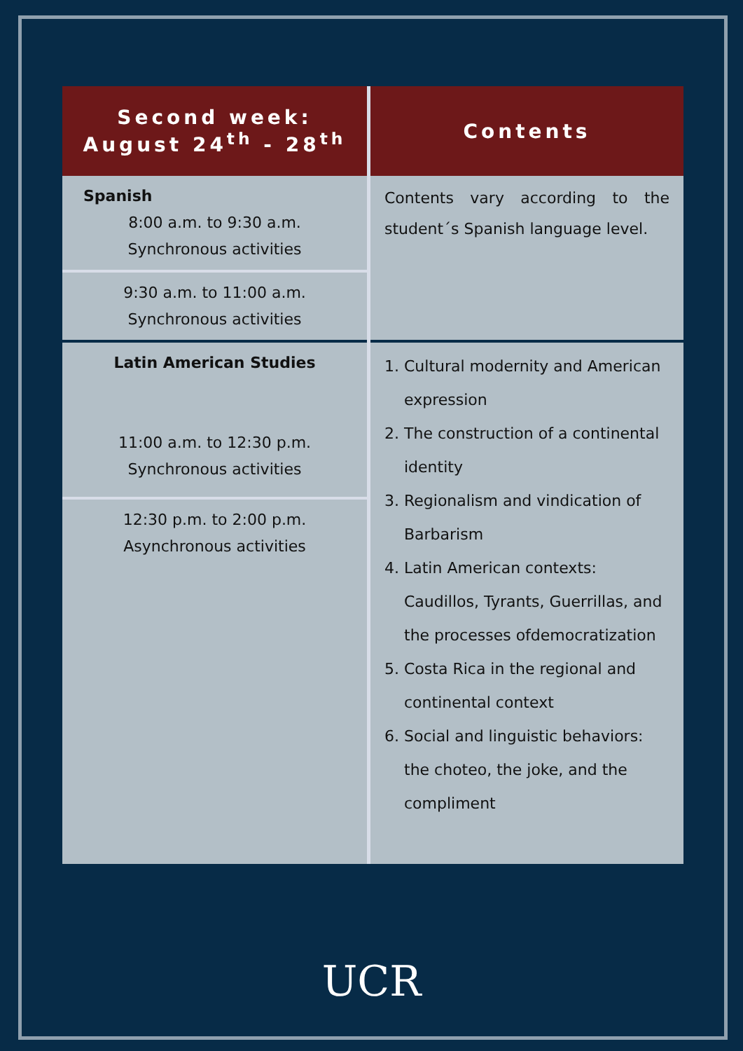| Second week: August 24<sup>th</sup> - 28<sup>th</sup> | Contents |
| --- | --- |
| Spanish 8:00 a.m. to 9:30 a.m. Synchronous activities | Contents vary according to the student´s Spanish language level. |
| 9:30 a.m. to 11:00 a.m. Synchronous activities | |
| Latin American Studies 11:00 a.m. to 12:30 p.m. Synchronous activities | 1. Cultural modernity and American expression 2. The construction of a continental identity 3. Regionalism and vindication of Barbarism 4. Latin American contexts: Caudillos, Tyrants, Guerrillas, and the processes ofdemocratization 5. Costa Rica in the regional and continental context 6. Social and linguistic behaviors: the choteo, the joke, and the compliment |
| 12:30 p.m. to 2:00 p.m. Asynchronous activities | |
UCR